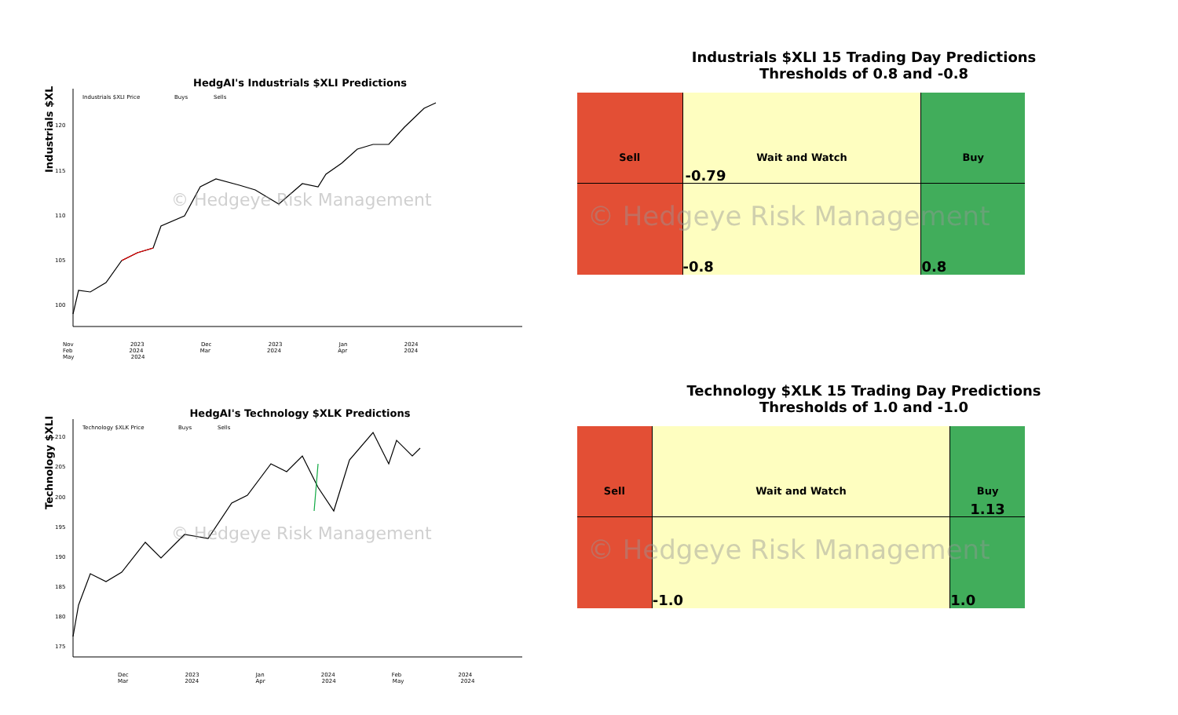HedgAI's Industrials $XLI Predictions
Industrials $XLI
120
115
110
105
100
Industrials $XLI Price
Buys
Sells
Nov 2023 Dec 2023 Jan 2024 Feb 2024 Mar 2024 Apr 2024 May 2024
© Hedgeye Risk Management
Industrials $XLI 15 Trading Day Predictions
Thresholds of 0.8 and -0.8
Sell
Wait and Watch
-0.79
-0.8
Buy
0.8
© Hedgeye Risk Management
HedgAI's Technology $XLK Predictions
Technology $XLK
210
205
200
195
190
185
180
175
Technology $XLK Price
Buys
Sells
Dec 2023 Jan 2024 Feb 2024 Mar 2024 Apr 2024 May 2024
© Hedgeye Risk Management
Technology $XLK 15 Trading Day Predictions
Thresholds of 1.0 and -1.0
Sell
Wait and Watch
-1.0
Buy
1.13
1.0
© Hedgeye Risk Management